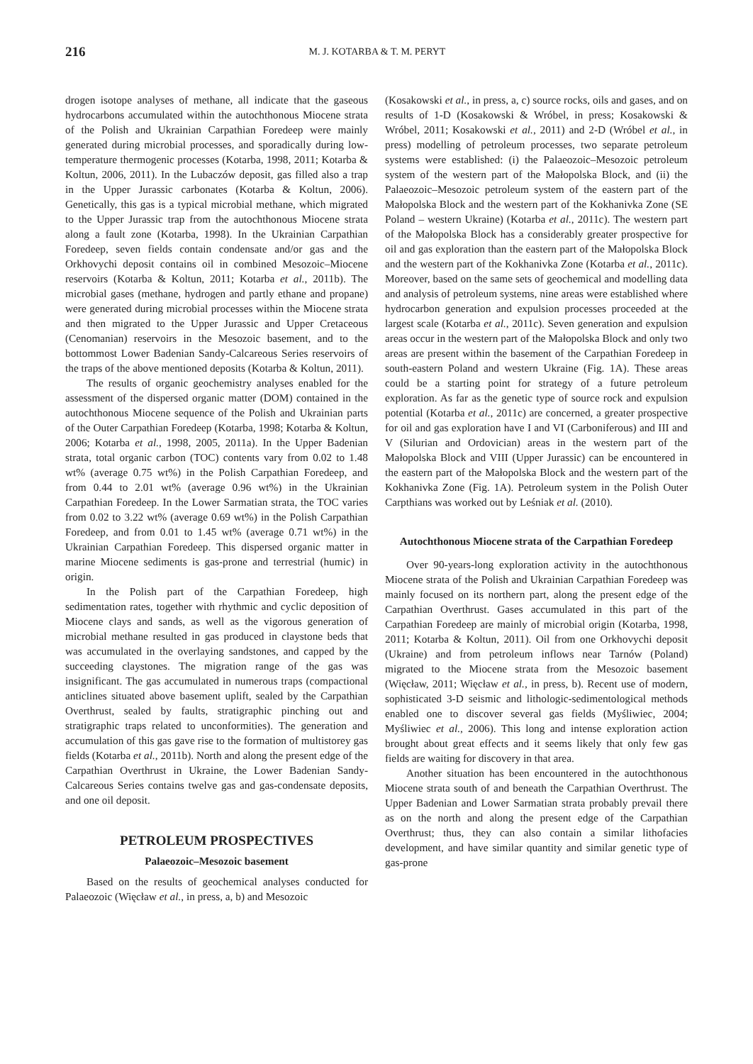216
M. J. KOTARBA & T. M. PERYT
drogen isotope analyses of methane, all indicate that the gaseous hydrocarbons accumulated within the autochthonous Miocene strata of the Polish and Ukrainian Carpathian Foredeep were mainly generated during microbial processes, and sporadically during low-temperature thermogenic processes (Kotarba, 1998, 2011; Kotarba & Koltun, 2006, 2011). In the Lubaczów deposit, gas filled also a trap in the Upper Jurassic carbonates (Kotarba & Koltun, 2006). Genetically, this gas is a typical microbial methane, which migrated to the Upper Jurassic trap from the autochthonous Miocene strata along a fault zone (Kotarba, 1998). In the Ukrainian Carpathian Foredeep, seven fields contain condensate and/or gas and the Orkhovychi deposit contains oil in combined Mesozoic–Miocene reservoirs (Kotarba & Koltun, 2011; Kotarba et al., 2011b). The microbial gases (methane, hydrogen and partly ethane and propane) were generated during microbial processes within the Miocene strata and then migrated to the Upper Jurassic and Upper Cretaceous (Cenomanian) reservoirs in the Mesozoic basement, and to the bottommost Lower Badenian Sandy-Calcareous Series reservoirs of the traps of the above mentioned deposits (Kotarba & Koltun, 2011).
The results of organic geochemistry analyses enabled for the assessment of the dispersed organic matter (DOM) contained in the autochthonous Miocene sequence of the Polish and Ukrainian parts of the Outer Carpathian Foredeep (Kotarba, 1998; Kotarba & Koltun, 2006; Kotarba et al., 1998, 2005, 2011a). In the Upper Badenian strata, total organic carbon (TOC) contents vary from 0.02 to 1.48 wt% (average 0.75 wt%) in the Polish Carpathian Foredeep, and from 0.44 to 2.01 wt% (average 0.96 wt%) in the Ukrainian Carpathian Foredeep. In the Lower Sarmatian strata, the TOC varies from 0.02 to 3.22 wt% (average 0.69 wt%) in the Polish Carpathian Foredeep, and from 0.01 to 1.45 wt% (average 0.71 wt%) in the Ukrainian Carpathian Foredeep. This dispersed organic matter in marine Miocene sediments is gas-prone and terrestrial (humic) in origin.
In the Polish part of the Carpathian Foredeep, high sedimentation rates, together with rhythmic and cyclic deposition of Miocene clays and sands, as well as the vigorous generation of microbial methane resulted in gas produced in claystone beds that was accumulated in the overlaying sandstones, and capped by the succeeding claystones. The migration range of the gas was insignificant. The gas accumulated in numerous traps (compactional anticlines situated above basement uplift, sealed by the Carpathian Overthrust, sealed by faults, stratigraphic pinching out and stratigraphic traps related to unconformities). The generation and accumulation of this gas gave rise to the formation of multistorey gas fields (Kotarba et al., 2011b). North and along the present edge of the Carpathian Overthrust in Ukraine, the Lower Badenian Sandy-Calcareous Series contains twelve gas and gas-condensate deposits, and one oil deposit.
PETROLEUM PROSPECTIVES
Palaeozoic–Mesozoic basement
Based on the results of geochemical analyses conducted for Palaeozoic (Więcław et al., in press, a, b) and Mesozoic
(Kosakowski et al., in press, a, c) source rocks, oils and gases, and on results of 1-D (Kosakowski & Wróbel, in press; Kosakowski & Wróbel, 2011; Kosakowski et al., 2011) and 2-D (Wróbel et al., in press) modelling of petroleum processes, two separate petroleum systems were established: (i) the Palaeozoic–Mesozoic petroleum system of the western part of the Małopolska Block, and (ii) the Palaeozoic–Mesozoic petroleum system of the eastern part of the Małopolska Block and the western part of the Kokhanivka Zone (SE Poland – western Ukraine) (Kotarba et al., 2011c). The western part of the Małopolska Block has a considerably greater prospective for oil and gas exploration than the eastern part of the Małopolska Block and the western part of the Kokhanivka Zone (Kotarba et al., 2011c). Moreover, based on the same sets of geochemical and modelling data and analysis of petroleum systems, nine areas were established where hydrocarbon generation and expulsion processes proceeded at the largest scale (Kotarba et al., 2011c). Seven generation and expulsion areas occur in the western part of the Małopolska Block and only two areas are present within the basement of the Carpathian Foredeep in south-eastern Poland and western Ukraine (Fig. 1A). These areas could be a starting point for strategy of a future petroleum exploration. As far as the genetic type of source rock and expulsion potential (Kotarba et al., 2011c) are concerned, a greater prospective for oil and gas exploration have I and VI (Carboniferous) and III and V (Silurian and Ordovician) areas in the western part of the Małopolska Block and VIII (Upper Jurassic) can be encountered in the eastern part of the Małopolska Block and the western part of the Kokhanivka Zone (Fig. 1A). Petroleum system in the Polish Outer Carpthians was worked out by Leśniak et al. (2010).
Autochthonous Miocene strata of the Carpathian Foredeep
Over 90-years-long exploration activity in the autochthonous Miocene strata of the Polish and Ukrainian Carpathian Foredeep was mainly focused on its northern part, along the present edge of the Carpathian Overthrust. Gases accumulated in this part of the Carpathian Foredeep are mainly of microbial origin (Kotarba, 1998, 2011; Kotarba & Koltun, 2011). Oil from one Orkhovychi deposit (Ukraine) and from petroleum inflows near Tarnów (Poland) migrated to the Miocene strata from the Mesozoic basement (Więcław, 2011; Więcław et al., in press, b). Recent use of modern, sophisticated 3-D seismic and lithologic-sedimentological methods enabled one to discover several gas fields (Myśliwiec, 2004; Myśliwiec et al., 2006). This long and intense exploration action brought about great effects and it seems likely that only few gas fields are waiting for discovery in that area.
Another situation has been encountered in the autochthonous Miocene strata south of and beneath the Carpathian Overthrust. The Upper Badenian and Lower Sarmatian strata probably prevail there as on the north and along the present edge of the Carpathian Overthrust; thus, they can also contain a similar lithofacies development, and have similar quantity and similar genetic type of gas-prone